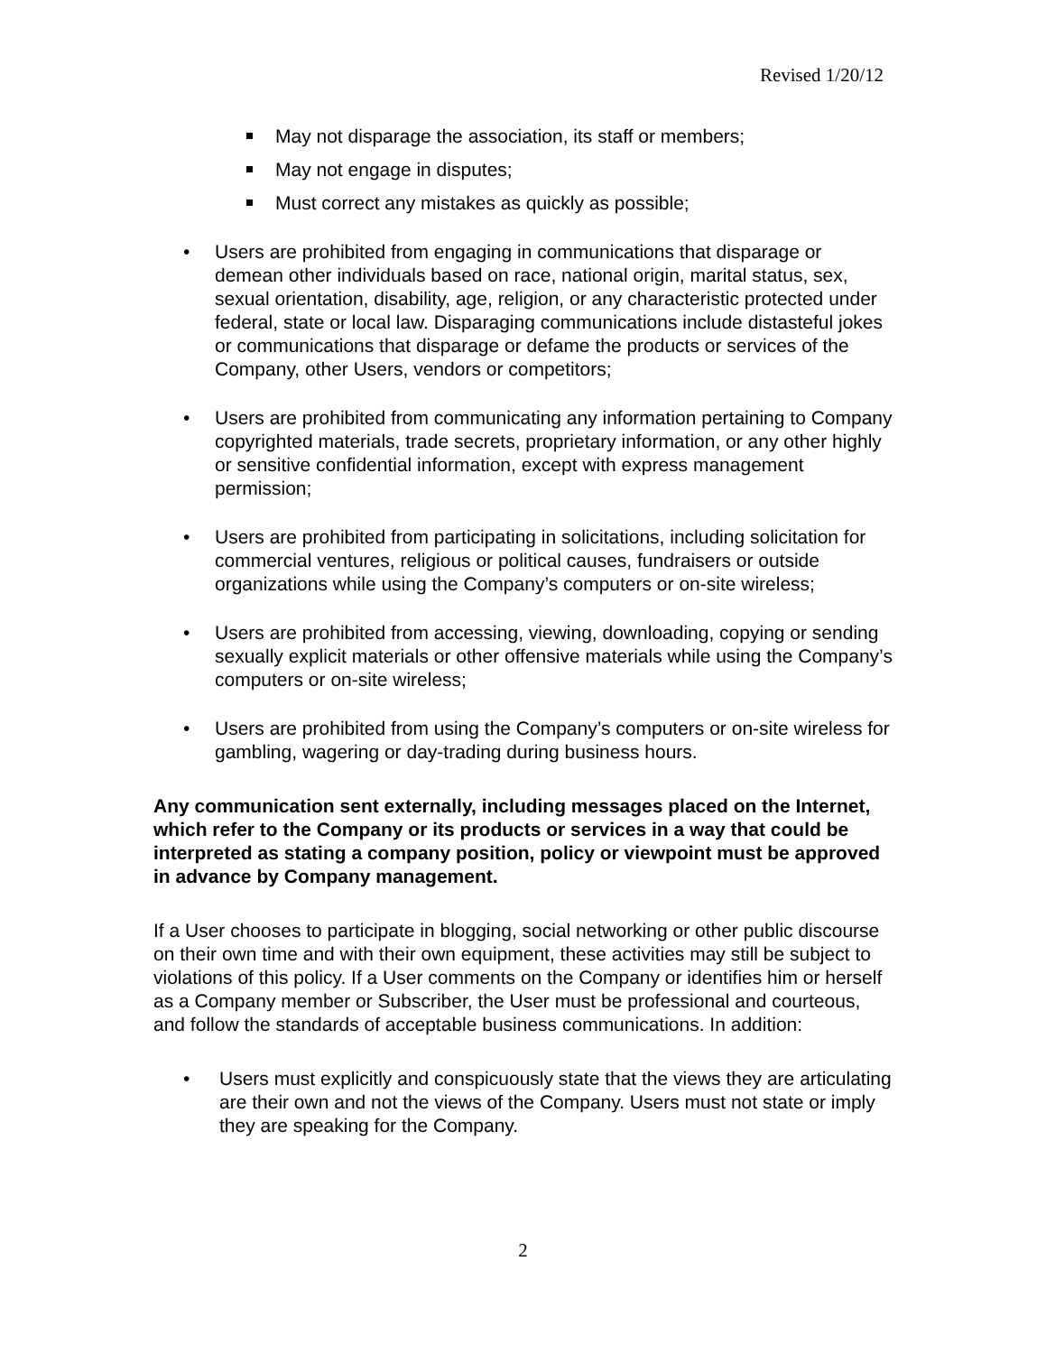Revised 1/20/12
May not disparage the association, its staff or members;
May not engage in disputes;
Must correct any mistakes as quickly as possible;
• Users are prohibited from engaging in communications that disparage or demean other individuals based on race, national origin, marital status, sex, sexual orientation, disability, age, religion, or any characteristic protected under federal, state or local law. Disparaging communications include distasteful jokes or communications that disparage or defame the products or services of the Company, other Users, vendors or competitors;
• Users are prohibited from communicating any information pertaining to Company copyrighted materials, trade secrets, proprietary information, or any other highly or sensitive confidential information, except with express management permission;
• Users are prohibited from participating in solicitations, including solicitation for commercial ventures, religious or political causes, fundraisers or outside organizations while using the Company’s computers or on-site wireless;
• Users are prohibited from accessing, viewing, downloading, copying or sending sexually explicit materials or other offensive materials while using the Company’s computers or on-site wireless;
• Users are prohibited from using the Company’s computers or on-site wireless for gambling, wagering or day-trading during business hours.
Any communication sent externally, including messages placed on the Internet, which refer to the Company or its products or services in a way that could be interpreted as stating a company position, policy or viewpoint must be approved in advance by Company management.
If a User chooses to participate in blogging, social networking or other public discourse on their own time and with their own equipment, these activities may still be subject to violations of this policy. If a User comments on the Company or identifies him or herself as a Company member or Subscriber, the User must be professional and courteous, and follow the standards of acceptable business communications. In addition:
• Users must explicitly and conspicuously state that the views they are articulating are their own and not the views of the Company. Users must not state or imply they are speaking for the Company.
2